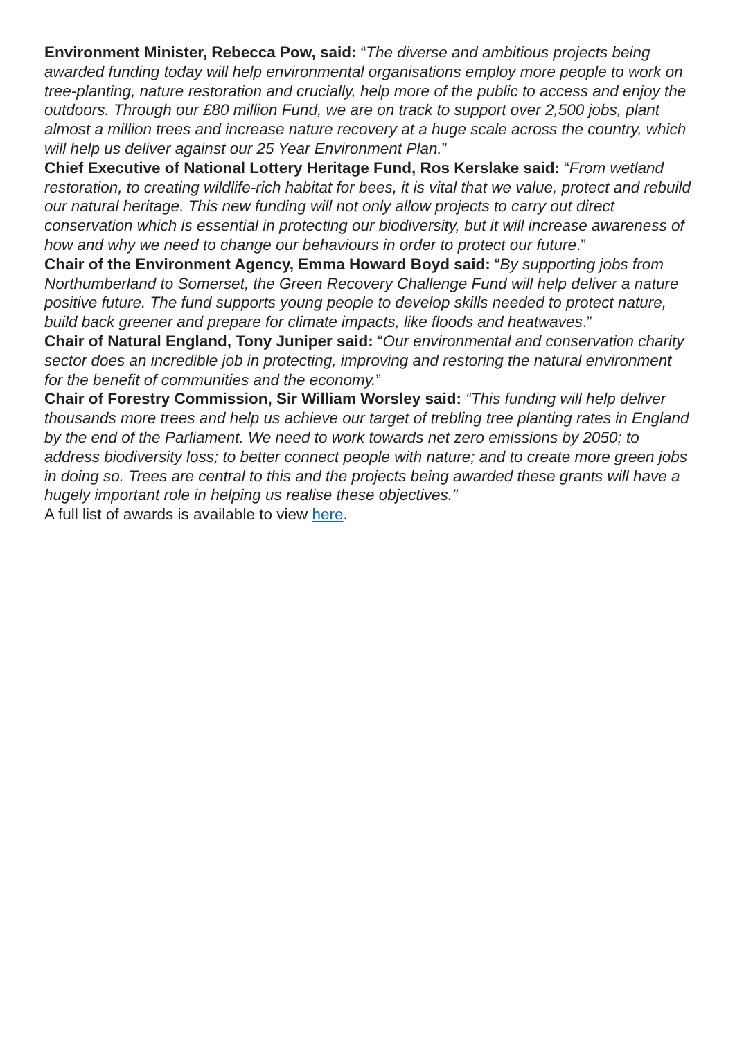Environment Minister, Rebecca Pow, said: “The diverse and ambitious projects being awarded funding today will help environmental organisations employ more people to work on tree-planting, nature restoration and crucially, help more of the public to access and enjoy the outdoors. Through our £80 million Fund, we are on track to support over 2,500 jobs, plant almost a million trees and increase nature recovery at a huge scale across the country, which will help us deliver against our 25 Year Environment Plan.”
Chief Executive of National Lottery Heritage Fund, Ros Kerslake said: “From wetland restoration, to creating wildlife-rich habitat for bees, it is vital that we value, protect and rebuild our natural heritage. This new funding will not only allow projects to carry out direct conservation which is essential in protecting our biodiversity, but it will increase awareness of how and why we need to change our behaviours in order to protect our future.”
Chair of the Environment Agency, Emma Howard Boyd said: “By supporting jobs from Northumberland to Somerset, the Green Recovery Challenge Fund will help deliver a nature positive future. The fund supports young people to develop skills needed to protect nature, build back greener and prepare for climate impacts, like floods and heatwaves.”
Chair of Natural England, Tony Juniper said: “Our environmental and conservation charity sector does an incredible job in protecting, improving and restoring the natural environment for the benefit of communities and the economy.”
Chair of Forestry Commission, Sir William Worsley said: “This funding will help deliver thousands more trees and help us achieve our target of trebling tree planting rates in England by the end of the Parliament. We need to work towards net zero emissions by 2050; to address biodiversity loss; to better connect people with nature; and to create more green jobs in doing so. Trees are central to this and the projects being awarded these grants will have a hugely important role in helping us realise these objectives.”
A full list of awards is available to view here.